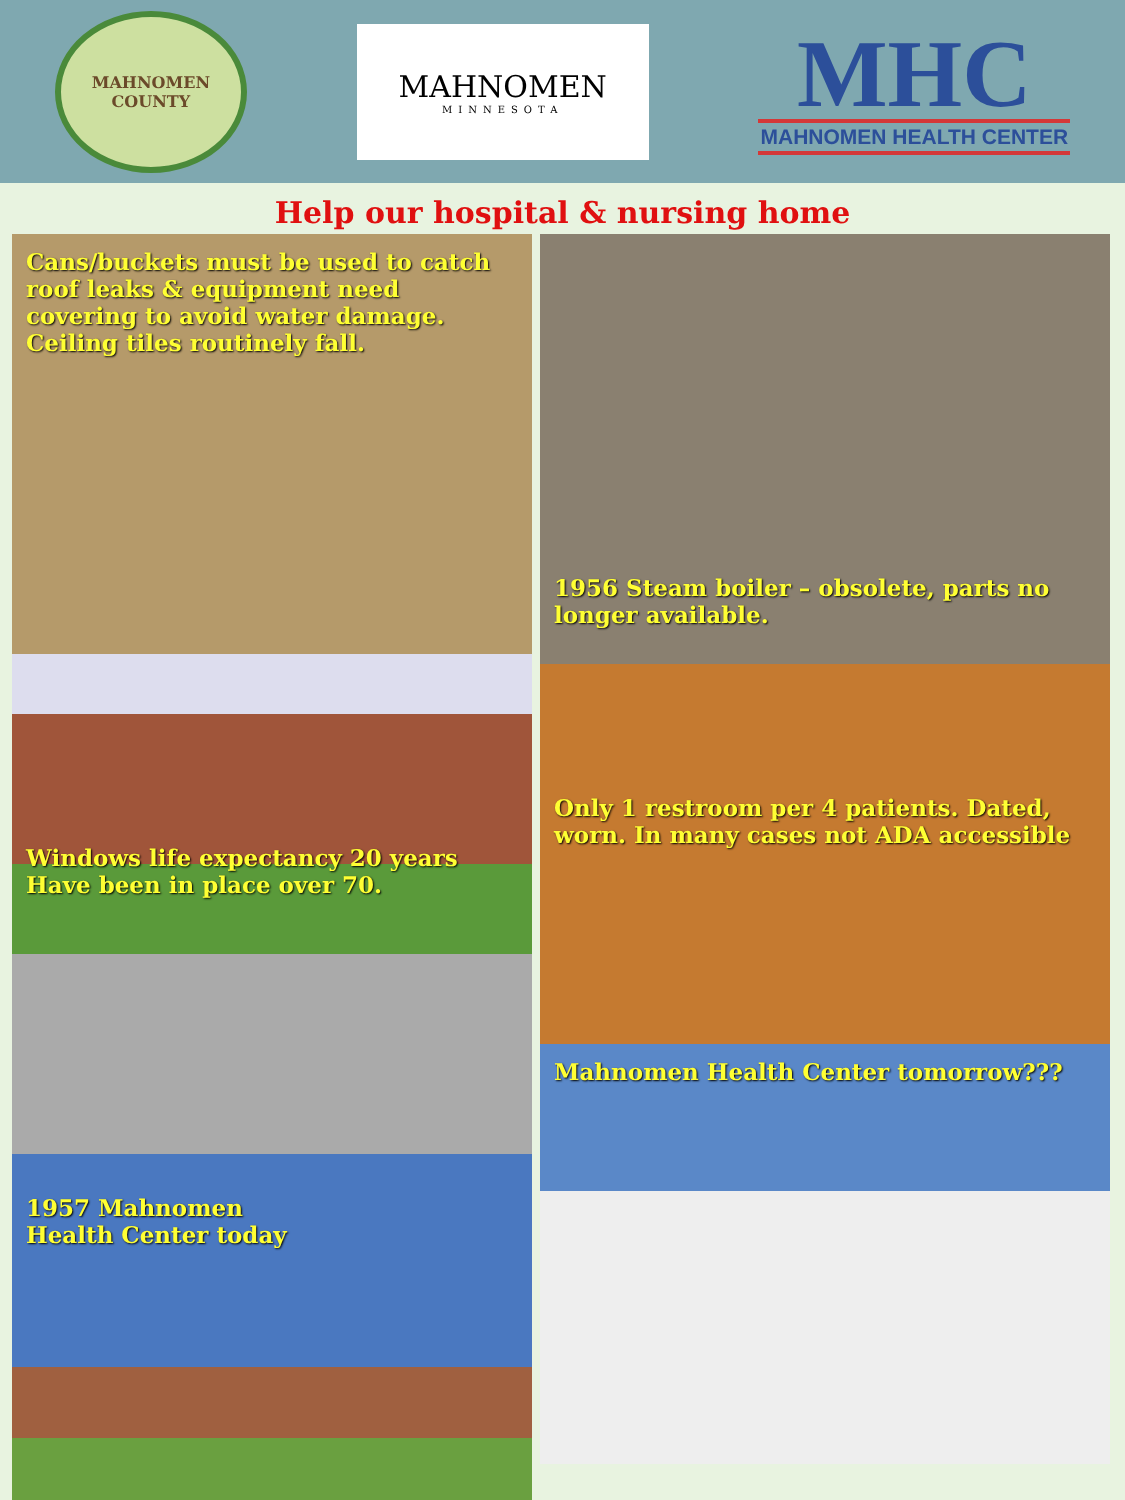MAHNOMEN
COUNTY
MAHNOMEN
MINNESOTA
MHC
MAHNOMEN HEALTH CENTER
Help our hospital & nursing home
Cans/buckets must be used to catch roof leaks & equipment need covering to avoid water damage. Ceiling tiles routinely fall.
Windows life expectancy 20 years
Have been in place over 70.
1957 Mahnomen
Health Center today
1956 Steam boiler – obsolete, parts no longer available.
Only 1 restroom per 4 patients. Dated, worn. In many cases not ADA accessible
Mahnomen Health Center tomorrow???